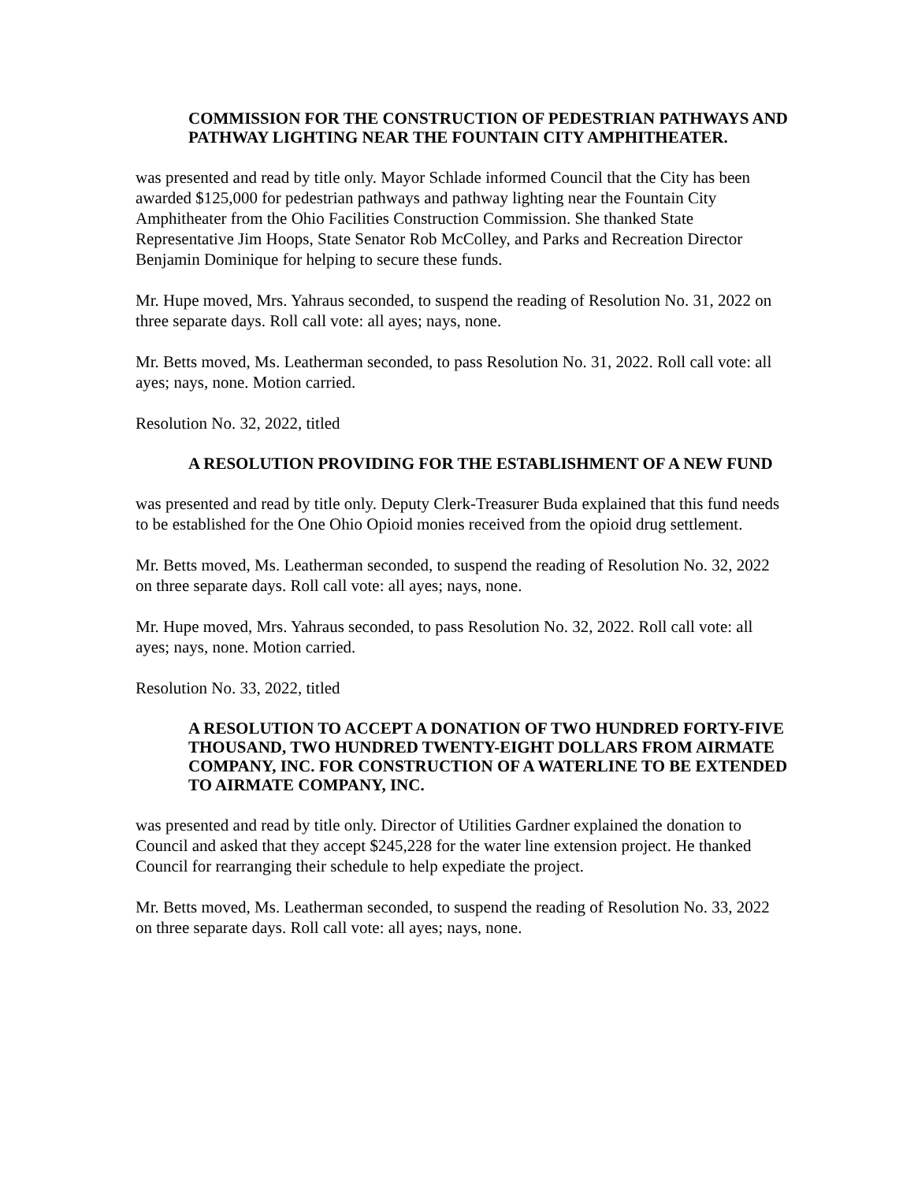COMMISSION FOR THE CONSTRUCTION OF PEDESTRIAN PATHWAYS AND PATHWAY LIGHTING NEAR THE FOUNTAIN CITY AMPHITHEATER.
was presented and read by title only. Mayor Schlade informed Council that the City has been awarded $125,000 for pedestrian pathways and pathway lighting near the Fountain City Amphitheater from the Ohio Facilities Construction Commission. She thanked State Representative Jim Hoops, State Senator Rob McColley, and Parks and Recreation Director Benjamin Dominique for helping to secure these funds.
Mr. Hupe moved, Mrs. Yahraus seconded, to suspend the reading of Resolution No. 31, 2022 on three separate days. Roll call vote: all ayes; nays, none.
Mr. Betts moved, Ms. Leatherman seconded, to pass Resolution No. 31, 2022. Roll call vote: all ayes; nays, none. Motion carried.
Resolution No. 32, 2022, titled
A RESOLUTION PROVIDING FOR THE ESTABLISHMENT OF A NEW FUND
was presented and read by title only. Deputy Clerk-Treasurer Buda explained that this fund needs to be established for the One Ohio Opioid monies received from the opioid drug settlement.
Mr. Betts moved, Ms. Leatherman seconded, to suspend the reading of Resolution No. 32, 2022 on three separate days. Roll call vote: all ayes; nays, none.
Mr. Hupe moved, Mrs. Yahraus seconded, to pass Resolution No. 32, 2022. Roll call vote: all ayes; nays, none. Motion carried.
Resolution No. 33, 2022, titled
A RESOLUTION TO ACCEPT A DONATION OF TWO HUNDRED FORTY-FIVE THOUSAND, TWO HUNDRED TWENTY-EIGHT DOLLARS FROM AIRMATE COMPANY, INC. FOR CONSTRUCTION OF A WATERLINE TO BE EXTENDED TO AIRMATE COMPANY, INC.
was presented and read by title only. Director of Utilities Gardner explained the donation to Council and asked that they accept $245,228 for the water line extension project. He thanked Council for rearranging their schedule to help expediate the project.
Mr. Betts moved, Ms. Leatherman seconded, to suspend the reading of Resolution No. 33, 2022 on three separate days. Roll call vote: all ayes; nays, none.